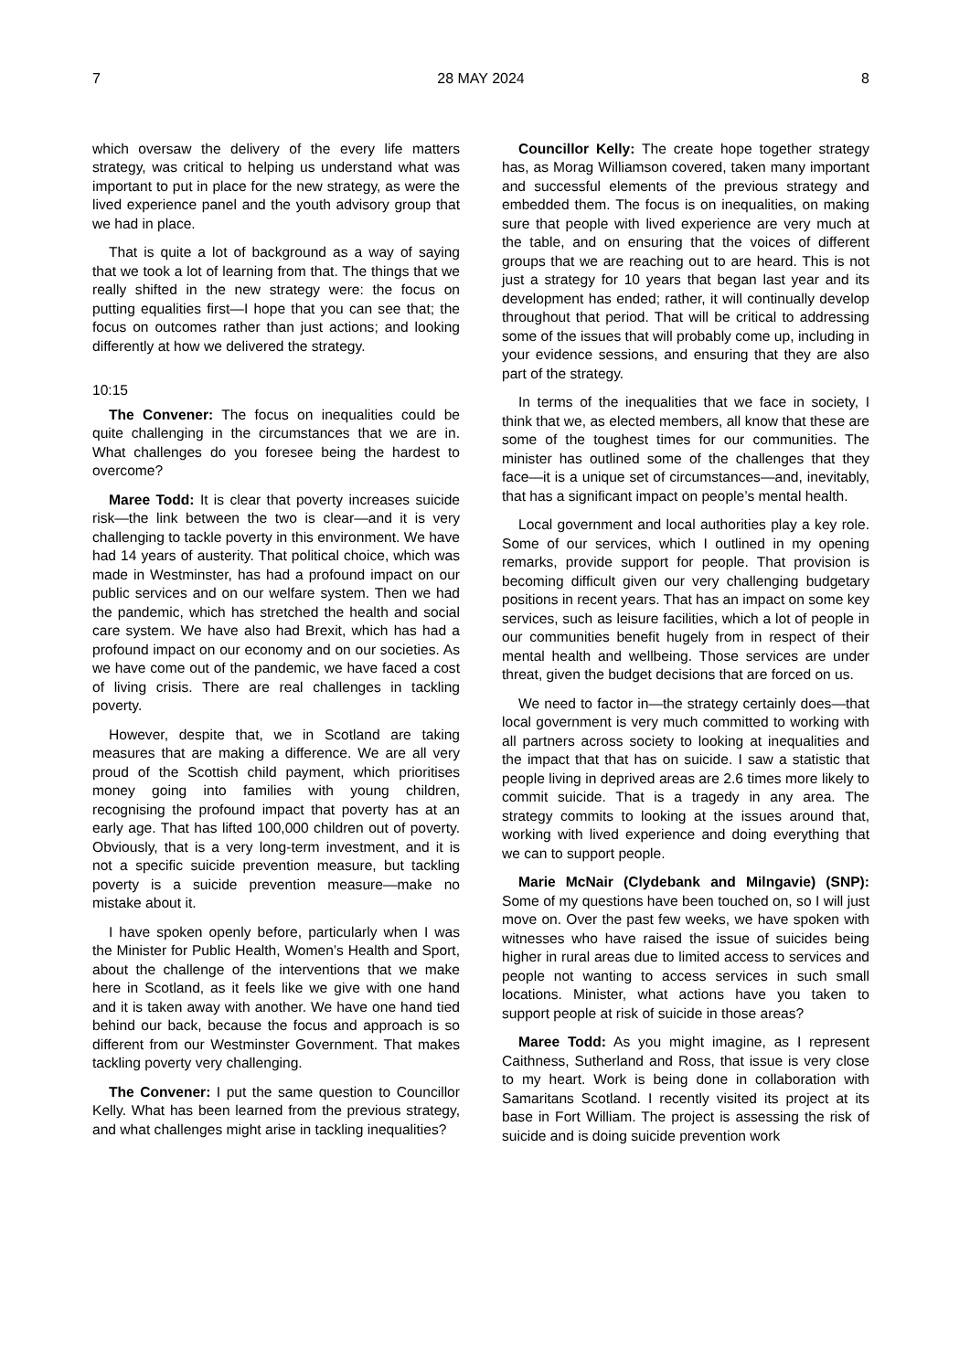7 28 MAY 2024 8
which oversaw the delivery of the every life matters strategy, was critical to helping us understand what was important to put in place for the new strategy, as were the lived experience panel and the youth advisory group that we had in place.
That is quite a lot of background as a way of saying that we took a lot of learning from that. The things that we really shifted in the new strategy were: the focus on putting equalities first—I hope that you can see that; the focus on outcomes rather than just actions; and looking differently at how we delivered the strategy.
10:15
The Convener: The focus on inequalities could be quite challenging in the circumstances that we are in. What challenges do you foresee being the hardest to overcome?
Maree Todd: It is clear that poverty increases suicide risk—the link between the two is clear—and it is very challenging to tackle poverty in this environment. We have had 14 years of austerity. That political choice, which was made in Westminster, has had a profound impact on our public services and on our welfare system. Then we had the pandemic, which has stretched the health and social care system. We have also had Brexit, which has had a profound impact on our economy and on our societies. As we have come out of the pandemic, we have faced a cost of living crisis. There are real challenges in tackling poverty.
However, despite that, we in Scotland are taking measures that are making a difference. We are all very proud of the Scottish child payment, which prioritises money going into families with young children, recognising the profound impact that poverty has at an early age. That has lifted 100,000 children out of poverty. Obviously, that is a very long-term investment, and it is not a specific suicide prevention measure, but tackling poverty is a suicide prevention measure—make no mistake about it.
I have spoken openly before, particularly when I was the Minister for Public Health, Women’s Health and Sport, about the challenge of the interventions that we make here in Scotland, as it feels like we give with one hand and it is taken away with another. We have one hand tied behind our back, because the focus and approach is so different from our Westminster Government. That makes tackling poverty very challenging.
The Convener: I put the same question to Councillor Kelly. What has been learned from the previous strategy, and what challenges might arise in tackling inequalities?
Councillor Kelly: The create hope together strategy has, as Morag Williamson covered, taken many important and successful elements of the previous strategy and embedded them. The focus is on inequalities, on making sure that people with lived experience are very much at the table, and on ensuring that the voices of different groups that we are reaching out to are heard. This is not just a strategy for 10 years that began last year and its development has ended; rather, it will continually develop throughout that period. That will be critical to addressing some of the issues that will probably come up, including in your evidence sessions, and ensuring that they are also part of the strategy.
In terms of the inequalities that we face in society, I think that we, as elected members, all know that these are some of the toughest times for our communities. The minister has outlined some of the challenges that they face—it is a unique set of circumstances—and, inevitably, that has a significant impact on people’s mental health.
Local government and local authorities play a key role. Some of our services, which I outlined in my opening remarks, provide support for people. That provision is becoming difficult given our very challenging budgetary positions in recent years. That has an impact on some key services, such as leisure facilities, which a lot of people in our communities benefit hugely from in respect of their mental health and wellbeing. Those services are under threat, given the budget decisions that are forced on us.
We need to factor in—the strategy certainly does—that local government is very much committed to working with all partners across society to looking at inequalities and the impact that that has on suicide. I saw a statistic that people living in deprived areas are 2.6 times more likely to commit suicide. That is a tragedy in any area. The strategy commits to looking at the issues around that, working with lived experience and doing everything that we can to support people.
Marie McNair (Clydebank and Milngavie) (SNP): Some of my questions have been touched on, so I will just move on. Over the past few weeks, we have spoken with witnesses who have raised the issue of suicides being higher in rural areas due to limited access to services and people not wanting to access services in such small locations. Minister, what actions have you taken to support people at risk of suicide in those areas?
Maree Todd: As you might imagine, as I represent Caithness, Sutherland and Ross, that issue is very close to my heart. Work is being done in collaboration with Samaritans Scotland. I recently visited its project at its base in Fort William. The project is assessing the risk of suicide and is doing suicide prevention work